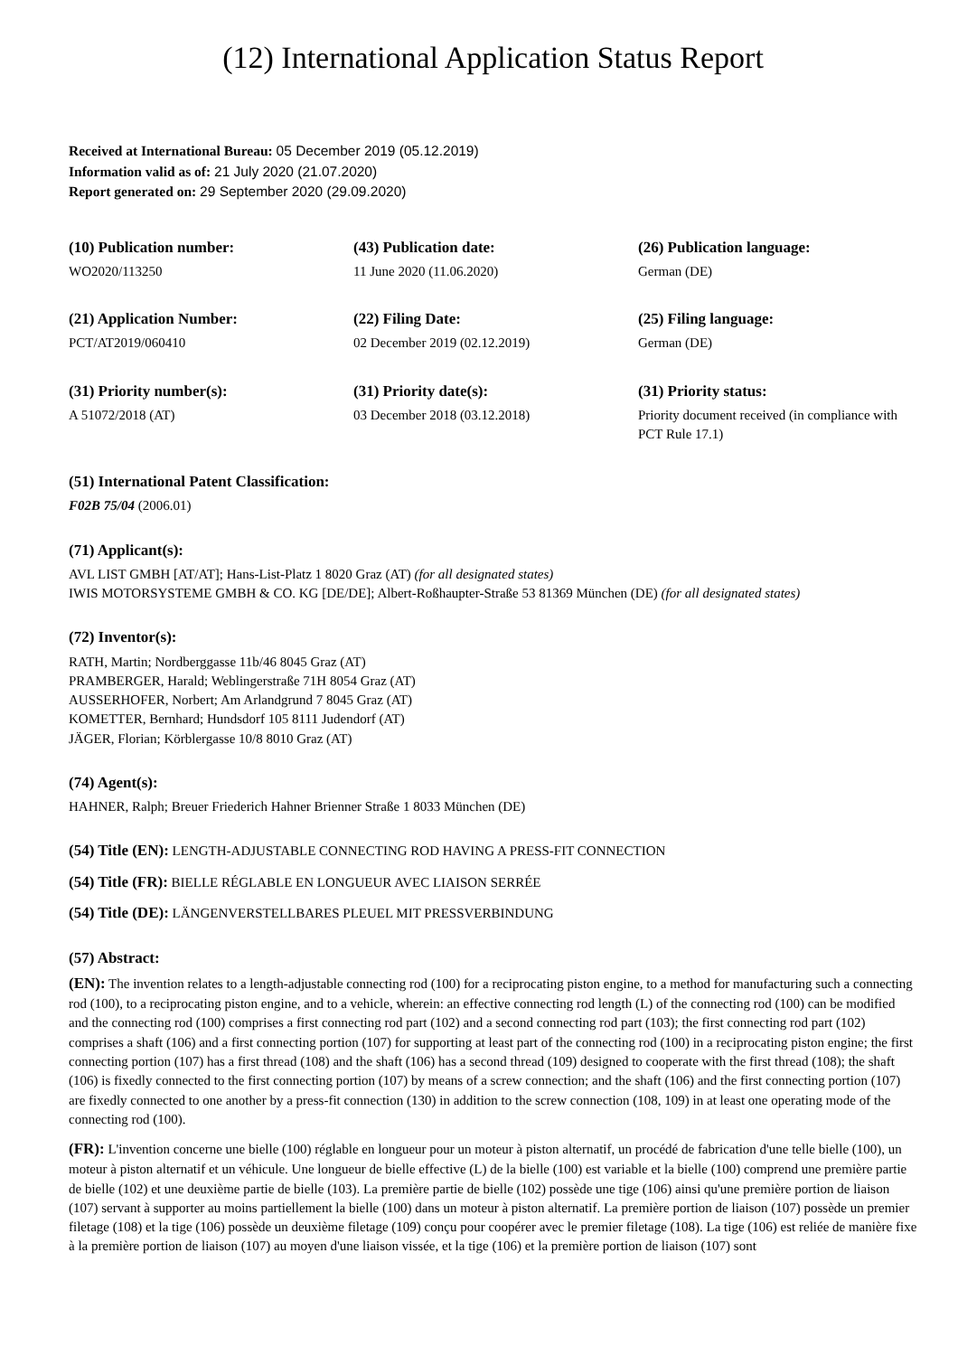(12) International Application Status Report
Received at International Bureau: 05 December 2019 (05.12.2019)
Information valid as of: 21 July 2020 (21.07.2020)
Report generated on: 29 September 2020 (29.09.2020)
(10) Publication number:
WO2020/113250
(43) Publication date:
11 June 2020 (11.06.2020)
(26) Publication language:
German (DE)
(21) Application Number:
PCT/AT2019/060410
(22) Filing Date:
02 December 2019 (02.12.2019)
(25) Filing language:
German (DE)
(31) Priority number(s):
A 51072/2018 (AT)
(31) Priority date(s):
03 December 2018 (03.12.2018)
(31) Priority status:
Priority document received (in compliance with PCT Rule 17.1)
(51) International Patent Classification:
F02B 75/04 (2006.01)
(71) Applicant(s):
AVL LIST GMBH [AT/AT]; Hans-List-Platz 1 8020 Graz (AT) (for all designated states)
IWIS MOTORSYSTEME GMBH & CO. KG [DE/DE]; Albert-Roßhaupter-Straße 53 81369 München (DE) (for all designated states)
(72) Inventor(s):
RATH, Martin; Nordberggasse 11b/46 8045 Graz (AT)
PRAMBERGER, Harald; Weblingerstraße 71H 8054 Graz (AT)
AUSSERHOFER, Norbert; Am Arlandgrund 7 8045 Graz (AT)
KOMETTER, Bernhard; Hundsdorf 105 8111 Judendorf (AT)
JÄGER, Florian; Körblergasse 10/8 8010 Graz (AT)
(74) Agent(s):
HAHNER, Ralph; Breuer Friederich Hahner Brienner Straße 1 8033 München (DE)
(54) Title (EN): LENGTH-ADJUSTABLE CONNECTING ROD HAVING A PRESS-FIT CONNECTION
(54) Title (FR): BIELLE RÉGLABLE EN LONGUEUR AVEC LIAISON SERRÉE
(54) Title (DE): LÄNGENVERSTELLBARES PLEUEL MIT PRESSVERBINDUNG
(57) Abstract:
(EN): The invention relates to a length-adjustable connecting rod (100) for a reciprocating piston engine, to a method for manufacturing such a connecting rod (100), to a reciprocating piston engine, and to a vehicle, wherein: an effective connecting rod length (L) of the connecting rod (100) can be modified and the connecting rod (100) comprises a first connecting rod part (102) and a second connecting rod part (103); the first connecting rod part (102) comprises a shaft (106) and a first connecting portion (107) for supporting at least part of the connecting rod (100) in a reciprocating piston engine; the first connecting portion (107) has a first thread (108) and the shaft (106) has a second thread (109) designed to cooperate with the first thread (108); the shaft (106) is fixedly connected to the first connecting portion (107) by means of a screw connection; and the shaft (106) and the first connecting portion (107) are fixedly connected to one another by a press-fit connection (130) in addition to the screw connection (108, 109) in at least one operating mode of the connecting rod (100).
(FR): L'invention concerne une bielle (100) réglable en longueur pour un moteur à piston alternatif, un procédé de fabrication d'une telle bielle (100), un moteur à piston alternatif et un véhicule. Une longueur de bielle effective (L) de la bielle (100) est variable et la bielle (100) comprend une première partie de bielle (102) et une deuxième partie de bielle (103). La première partie de bielle (102) possède une tige (106) ainsi qu'une première portion de liaison (107) servant à supporter au moins partiellement la bielle (100) dans un moteur à piston alternatif. La première portion de liaison (107) possède un premier filetage (108) et la tige (106) possède un deuxième filetage (109) conçu pour coopérer avec le premier filetage (108). La tige (106) est reliée de manière fixe à la première portion de liaison (107) au moyen d'une liaison vissée, et la tige (106) et la première portion de liaison (107) sont